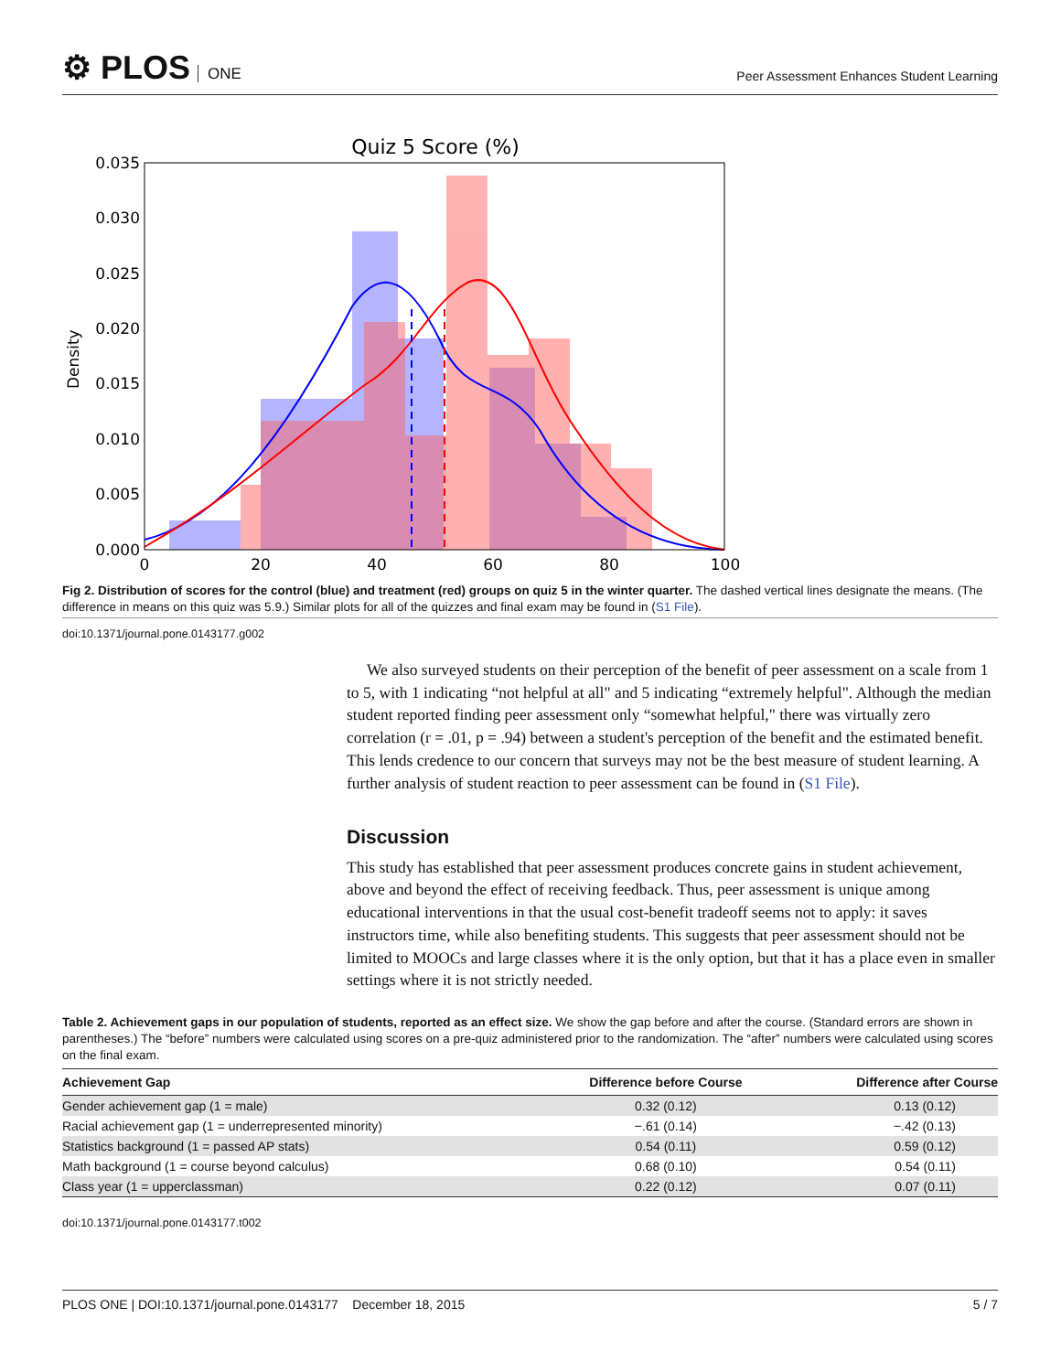⚙ PLOS ONE
Peer Assessment Enhances Student Learning
Quiz 5 Score (%)
0.035
0.030
0.025
0.020
0.015
0.010
0.005
0.000
0
20
40
60
80
100
Density
Fig 2. Distribution of scores for the control (blue) and treatment (red) groups on quiz 5 in the winter quarter. The dashed vertical lines designate the means. (The difference in means on this quiz was 5.9.) Similar plots for all of the quizzes and final exam may be found in (S1 File).
doi:10.1371/journal.pone.0143177.g002
We also surveyed students on their perception of the benefit of peer assessment on a scale from 1 to 5, with 1 indicating “not helpful at all" and 5 indicating “extremely helpful". Although the median student reported finding peer assessment only “somewhat helpful," there was virtually zero correlation (r = .01, p = .94) between a student's perception of the benefit and the estimated benefit. This lends credence to our concern that surveys may not be the best measure of student learning. A further analysis of student reaction to peer assessment can be found in (S1 File).
Discussion
This study has established that peer assessment produces concrete gains in student achievement, above and beyond the effect of receiving feedback. Thus, peer assessment is unique among educational interventions in that the usual cost-benefit tradeoff seems not to apply: it saves instructors time, while also benefiting students. This suggests that peer assessment should not be limited to MOOCs and large classes where it is the only option, but that it has a place even in smaller settings where it is not strictly needed.
Table 2. Achievement gaps in our population of students, reported as an effect size. We show the gap before and after the course. (Standard errors are shown in parentheses.) The “before” numbers were calculated using scores on a pre-quiz administered prior to the randomization. The “after” numbers were calculated using scores on the final exam.
| Achievement Gap | Difference before Course | Difference after Course |
| --- | --- | --- |
| Gender achievement gap (1 = male) | 0.32 (0.12) | 0.13 (0.12) |
| Racial achievement gap (1 = underrepresented minority) | −.61 (0.14) | −.42 (0.13) |
| Statistics background (1 = passed AP stats) | 0.54 (0.11) | 0.59 (0.12) |
| Math background (1 = course beyond calculus) | 0.68 (0.10) | 0.54 (0.11) |
| Class year (1 = upperclassman) | 0.22 (0.12) | 0.07 (0.11) |
doi:10.1371/journal.pone.0143177.t002
PLOS ONE | DOI:10.1371/journal.pone.0143177 December 18, 2015 5 / 7